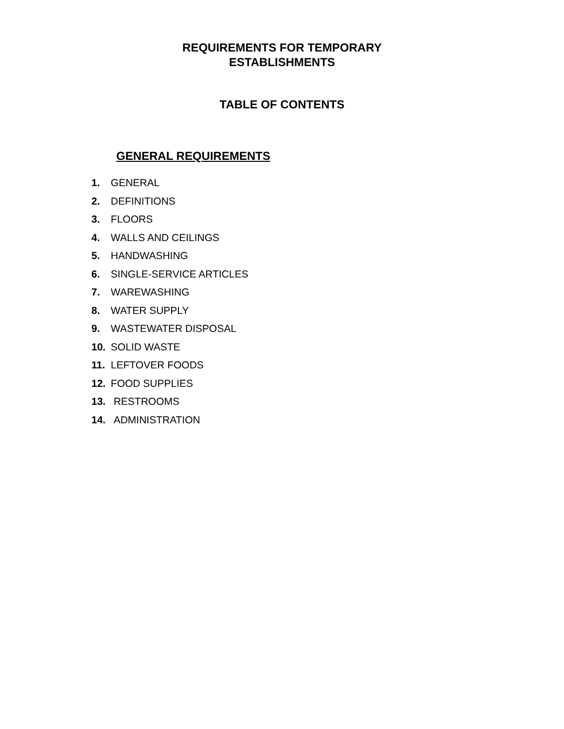REQUIREMENTS FOR TEMPORARY
ESTABLISHMENTS
TABLE OF CONTENTS
GENERAL REQUIREMENTS
1. GENERAL
2. DEFINITIONS
3. FLOORS
4. WALLS AND CEILINGS
5. HANDWASHING
6. SINGLE-SERVICE ARTICLES
7. WAREWASHING
8. WATER SUPPLY
9. WASTEWATER DISPOSAL
10. SOLID WASTE
11. LEFTOVER FOODS
12. FOOD SUPPLIES
13. RESTROOMS
14. ADMINISTRATION